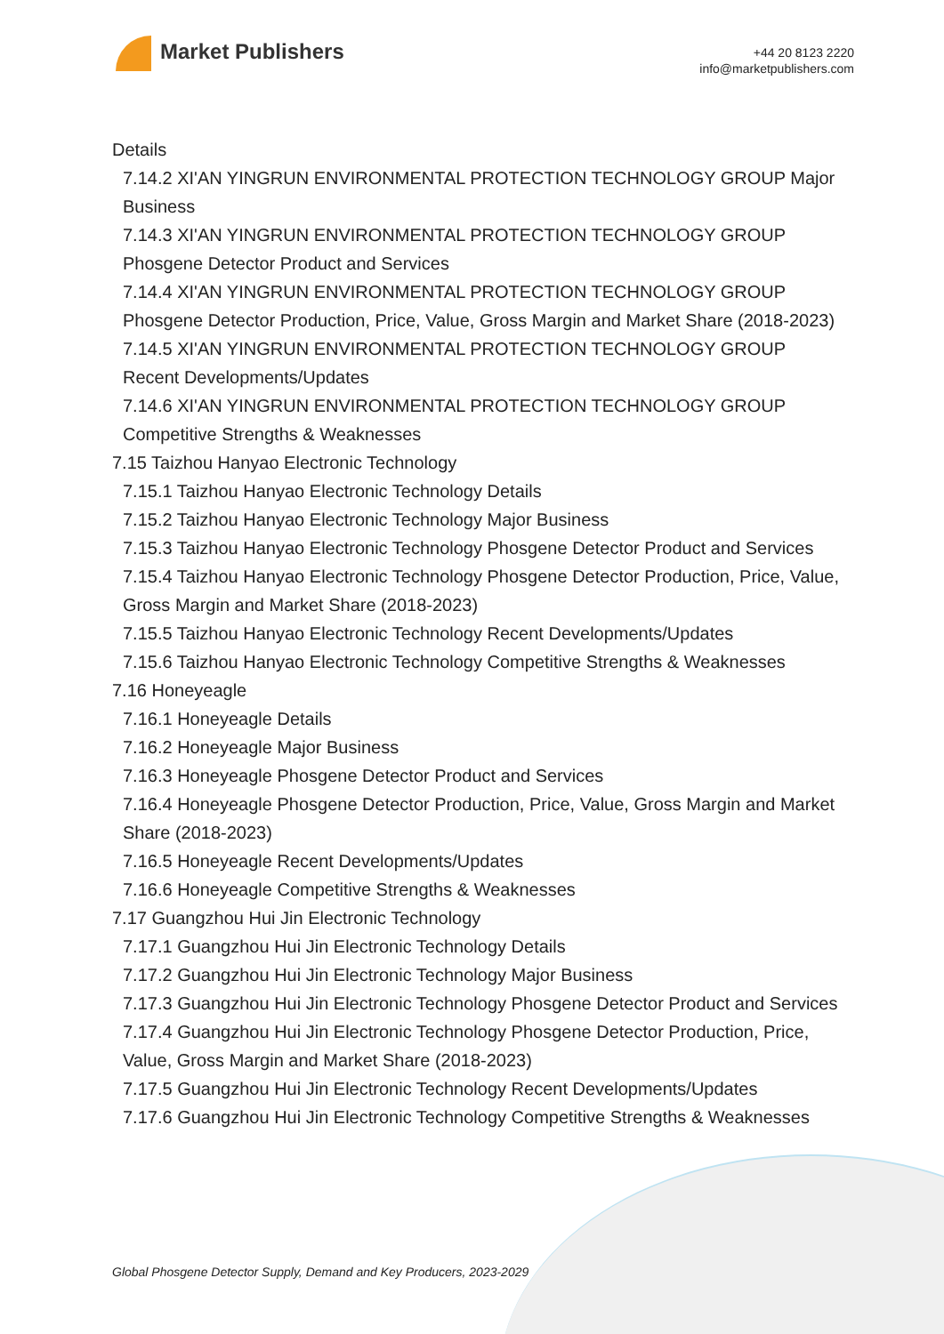Market Publishers
+44 20 8123 2220
info@marketpublishers.com
Details
7.14.2 XI'AN YINGRUN ENVIRONMENTAL PROTECTION TECHNOLOGY GROUP Major Business
7.14.3 XI'AN YINGRUN ENVIRONMENTAL PROTECTION TECHNOLOGY GROUP Phosgene Detector Product and Services
7.14.4 XI'AN YINGRUN ENVIRONMENTAL PROTECTION TECHNOLOGY GROUP Phosgene Detector Production, Price, Value, Gross Margin and Market Share (2018-2023)
7.14.5 XI'AN YINGRUN ENVIRONMENTAL PROTECTION TECHNOLOGY GROUP Recent Developments/Updates
7.14.6 XI'AN YINGRUN ENVIRONMENTAL PROTECTION TECHNOLOGY GROUP Competitive Strengths & Weaknesses
7.15 Taizhou Hanyao Electronic Technology
7.15.1 Taizhou Hanyao Electronic Technology Details
7.15.2 Taizhou Hanyao Electronic Technology Major Business
7.15.3 Taizhou Hanyao Electronic Technology Phosgene Detector Product and Services
7.15.4 Taizhou Hanyao Electronic Technology Phosgene Detector Production, Price, Value, Gross Margin and Market Share (2018-2023)
7.15.5 Taizhou Hanyao Electronic Technology Recent Developments/Updates
7.15.6 Taizhou Hanyao Electronic Technology Competitive Strengths & Weaknesses
7.16 Honeyeagle
7.16.1 Honeyeagle Details
7.16.2 Honeyeagle Major Business
7.16.3 Honeyeagle Phosgene Detector Product and Services
7.16.4 Honeyeagle Phosgene Detector Production, Price, Value, Gross Margin and Market Share (2018-2023)
7.16.5 Honeyeagle Recent Developments/Updates
7.16.6 Honeyeagle Competitive Strengths & Weaknesses
7.17 Guangzhou Hui Jin Electronic Technology
7.17.1 Guangzhou Hui Jin Electronic Technology Details
7.17.2 Guangzhou Hui Jin Electronic Technology Major Business
7.17.3 Guangzhou Hui Jin Electronic Technology Phosgene Detector Product and Services
7.17.4 Guangzhou Hui Jin Electronic Technology Phosgene Detector Production, Price, Value, Gross Margin and Market Share (2018-2023)
7.17.5 Guangzhou Hui Jin Electronic Technology Recent Developments/Updates
7.17.6 Guangzhou Hui Jin Electronic Technology Competitive Strengths & Weaknesses
Global Phosgene Detector Supply, Demand and Key Producers, 2023-2029